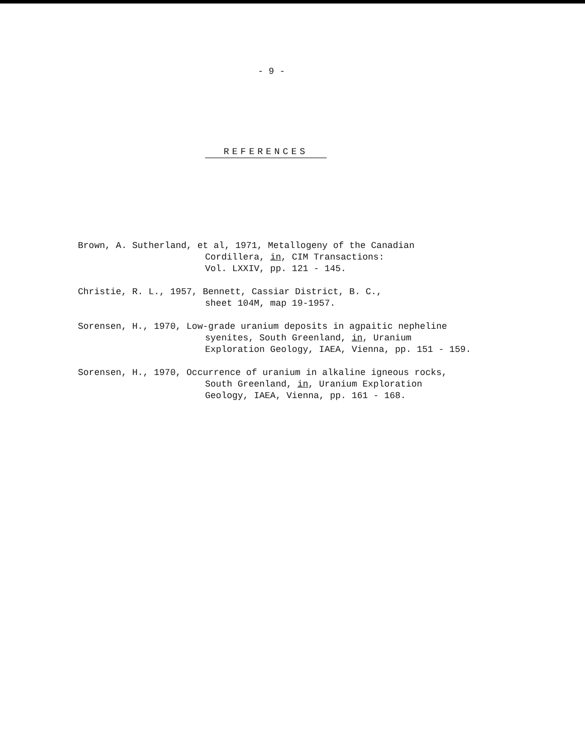- 9 -
REFERENCES
Brown, A. Sutherland, et al, 1971, Metallogeny of the Canadian
Cordillera, in, CIM Transactions:
Vol. LXXIV, pp. 121 - 145.
Christie, R. L., 1957, Bennett, Cassiar District, B. C.,
sheet 104M, map 19-1957.
Sorensen, H., 1970, Low-grade uranium deposits in agpaitic nepheline
syenites, South Greenland, in, Uranium
Exploration Geology, IAEA, Vienna, pp. 151 - 159.
Sorensen, H., 1970, Occurrence of uranium in alkaline igneous rocks,
South Greenland, in, Uranium Exploration
Geology, IAEA, Vienna, pp. 161 - 168.